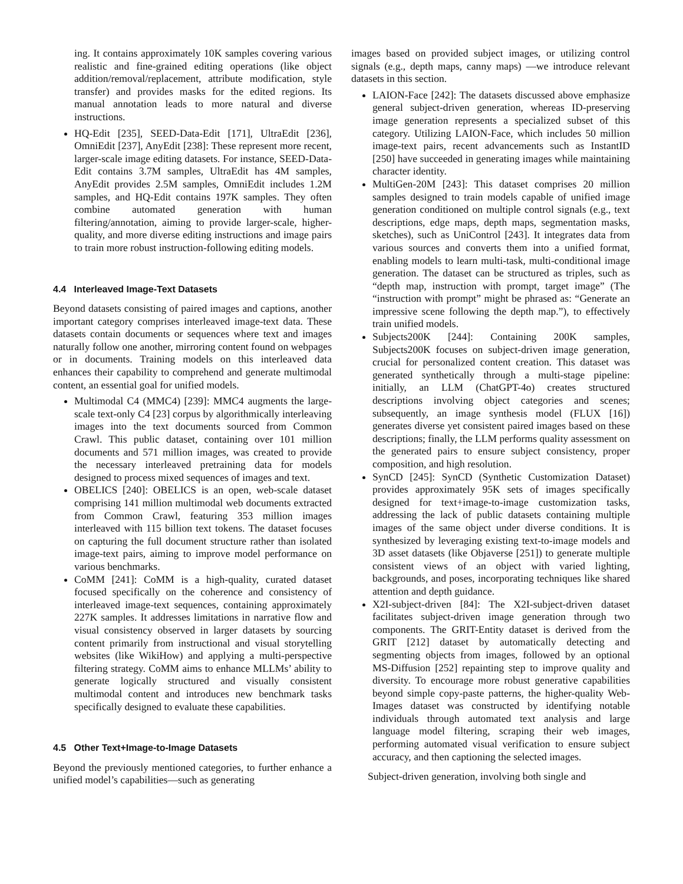ing. It contains approximately 10K samples covering various realistic and fine-grained editing operations (like object addition/removal/replacement, attribute modification, style transfer) and provides masks for the edited regions. Its manual annotation leads to more natural and diverse instructions.
HQ-Edit [235], SEED-Data-Edit [171], UltraEdit [236], OmniEdit [237], AnyEdit [238]: These represent more recent, larger-scale image editing datasets. For instance, SEED-Data-Edit contains 3.7M samples, UltraEdit has 4M samples, AnyEdit provides 2.5M samples, OmniEdit includes 1.2M samples, and HQ-Edit contains 197K samples. They often combine automated generation with human filtering/annotation, aiming to provide larger-scale, higher-quality, and more diverse editing instructions and image pairs to train more robust instruction-following editing models.
4.4 Interleaved Image-Text Datasets
Beyond datasets consisting of paired images and captions, another important category comprises interleaved image-text data. These datasets contain documents or sequences where text and images naturally follow one another, mirroring content found on webpages or in documents. Training models on this interleaved data enhances their capability to comprehend and generate multimodal content, an essential goal for unified models.
Multimodal C4 (MMC4) [239]: MMC4 augments the large-scale text-only C4 [23] corpus by algorithmically interleaving images into the text documents sourced from Common Crawl. This public dataset, containing over 101 million documents and 571 million images, was created to provide the necessary interleaved pretraining data for models designed to process mixed sequences of images and text.
OBELICS [240]: OBELICS is an open, web-scale dataset comprising 141 million multimodal web documents extracted from Common Crawl, featuring 353 million images interleaved with 115 billion text tokens. The dataset focuses on capturing the full document structure rather than isolated image-text pairs, aiming to improve model performance on various benchmarks.
CoMM [241]: CoMM is a high-quality, curated dataset focused specifically on the coherence and consistency of interleaved image-text sequences, containing approximately 227K samples. It addresses limitations in narrative flow and visual consistency observed in larger datasets by sourcing content primarily from instructional and visual storytelling websites (like WikiHow) and applying a multi-perspective filtering strategy. CoMM aims to enhance MLLMs’ ability to generate logically structured and visually consistent multimodal content and introduces new benchmark tasks specifically designed to evaluate these capabilities.
4.5 Other Text+Image-to-Image Datasets
Beyond the previously mentioned categories, to further enhance a unified model’s capabilities—such as generating
images based on provided subject images, or utilizing control signals (e.g., depth maps, canny maps) —we introduce relevant datasets in this section.
LAION-Face [242]: The datasets discussed above emphasize general subject-driven generation, whereas ID-preserving image generation represents a specialized subset of this category. Utilizing LAION-Face, which includes 50 million image-text pairs, recent advancements such as InstantID [250] have succeeded in generating images while maintaining character identity.
MultiGen-20M [243]: This dataset comprises 20 million samples designed to train models capable of unified image generation conditioned on multiple control signals (e.g., text descriptions, edge maps, depth maps, segmentation masks, sketches), such as UniControl [243]. It integrates data from various sources and converts them into a unified format, enabling models to learn multi-task, multi-conditional image generation. The dataset can be structured as triples, such as “depth map, instruction with prompt, target image” (The “instruction with prompt” might be phrased as: “Generate an impressive scene following the depth map.”), to effectively train unified models.
Subjects200K [244]: Containing 200K samples, Subjects200K focuses on subject-driven image generation, crucial for personalized content creation. This dataset was generated synthetically through a multi-stage pipeline: initially, an LLM (ChatGPT-4o) creates structured descriptions involving object categories and scenes; subsequently, an image synthesis model (FLUX [16]) generates diverse yet consistent paired images based on these descriptions; finally, the LLM performs quality assessment on the generated pairs to ensure subject consistency, proper composition, and high resolution.
SynCD [245]: SynCD (Synthetic Customization Dataset) provides approximately 95K sets of images specifically designed for text+image-to-image customization tasks, addressing the lack of public datasets containing multiple images of the same object under diverse conditions. It is synthesized by leveraging existing text-to-image models and 3D asset datasets (like Objaverse [251]) to generate multiple consistent views of an object with varied lighting, backgrounds, and poses, incorporating techniques like shared attention and depth guidance.
X2I-subject-driven [84]: The X2I-subject-driven dataset facilitates subject-driven image generation through two components. The GRIT-Entity dataset is derived from the GRIT [212] dataset by automatically detecting and segmenting objects from images, followed by an optional MS-Diffusion [252] repainting step to improve quality and diversity. To encourage more robust generative capabilities beyond simple copy-paste patterns, the higher-quality Web-Images dataset was constructed by identifying notable individuals through automated text analysis and large language model filtering, scraping their web images, performing automated visual verification to ensure subject accuracy, and then captioning the selected images.
Subject-driven generation, involving both single and